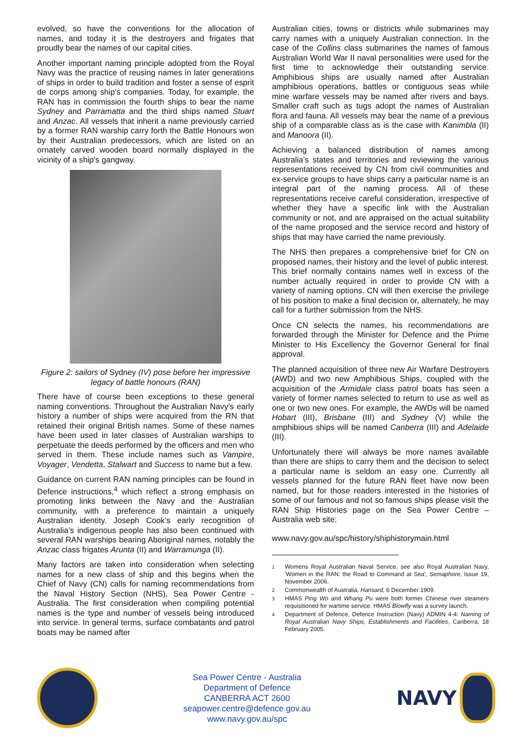evolved, so have the conventions for the allocation of names, and today it is the destroyers and frigates that proudly bear the names of our capital cities.
Another important naming principle adopted from the Royal Navy was the practice of reusing names in later generations of ships in order to build tradition and foster a sense of esprit de corps among ship’s companies. Today, for example, the RAN has in commission the fourth ships to bear the name Sydney and Parramatta and the third ships named Stuart and Anzac. All vessels that inherit a name previously carried by a former RAN warship carry forth the Battle Honours won by their Australian predecessors, which are listed on an ornately carved wooden board normally displayed in the vicinity of a ship’s gangway.
Figure 2: sailors of Sydney (IV) pose before her impressive legacy of battle honours (RAN)
There have of course been exceptions to these general naming conventions. Throughout the Australian Navy’s early history a number of ships were acquired from the RN that retained their original British names. Some of these names have been used in later classes of Australian warships to perpetuate the deeds performed by the officers and men who served in them. These include names such as Vampire, Voyager, Vendetta, Stalwart and Success to name but a few.
Guidance on current RAN naming principles can be found in Defence instructions,<sup>4</sup> which reflect a strong emphasis on promoting links between the Navy and the Australian community, with a preference to maintain a uniquely Australian identity. Joseph Cook’s early recognition of Australia’s indigenous people has also been continued with several RAN warships bearing Aboriginal names, notably the Anzac class frigates Arunta (II) and Warramunga (II).
Many factors are taken into consideration when selecting names for a new class of ship and this begins when the Chief of Navy (CN) calls for naming recommendations from the Naval History Section (NHS), Sea Power Centre - Australia. The first consideration when compiling potential names is the type and number of vessels being introduced into service. In general terms, surface combatants and patrol boats may be named after
Australian cities, towns or districts while submarines may carry names with a uniquely Australian connection. In the case of the Collins class submarines the names of famous Australian World War II naval personalities were used for the first time to acknowledge their outstanding service. Amphibious ships are usually named after Australian amphibious operations, battles or contiguous seas while mine warfare vessels may be named after rivers and bays. Smaller craft such as tugs adopt the names of Australian flora and fauna. All vessels may bear the name of a previous ship of a comparable class as is the case with Kanimbla (II) and Manoora (II).
Achieving a balanced distribution of names among Australia’s states and territories and reviewing the various representations received by CN from civil communities and ex-service groups to have ships carry a particular name is an integral part of the naming process. All of these representations receive careful consideration, irrespective of whether they have a specific link with the Australian community or not, and are appraised on the actual suitability of the name proposed and the service record and history of ships that may have carried the name previously.
The NHS then prepares a comprehensive brief for CN on proposed names, their history and the level of public interest. This brief normally contains names well in excess of the number actually required in order to provide CN with a variety of naming options. CN will then exercise the privilege of his position to make a final decision or, alternately, he may call for a further submission from the NHS.
Once CN selects the names, his recommendations are forwarded through the Minister for Defence and the Prime Minister to His Excellency the Governor General for final approval.
The planned acquisition of three new Air Warfare Destroyers (AWD) and two new Amphibious Ships, coupled with the acquisition of the Armidale class patrol boats has seen a variety of former names selected to return to use as well as one or two new ones. For example, the AWDs will be named Hobart (III), Brisbane (III) and Sydney (V) while the amphibious ships will be named Canberra (III) and Adelaide (III).
Unfortunately there will always be more names available than there are ships to carry them and the decision to select a particular name is seldom an easy one. Currently all vessels planned for the future RAN fleet have now been named, but for those readers interested in the histories of some of our famous and not so famous ships please visit the RAN Ship Histories page on the Sea Power Centre – Australia web site:
www.navy.gov.au/spc/history/shiphistorymain.html
<sup>1</sup> Womens Royal Australian Naval Service, see also Royal Australian Navy, 'Women in the RAN: the Road to Command at Sea', Semaphore, Issue 19, November 2006.
<sup>2</sup> Commonwealth of Australia, Hansard, 6 December 1909.
<sup>3</sup> HMAS Ping Wo and Whang Pu were both former Chinese river steamers requisitioned for wartime service. HMAS Blowfly was a survey launch.
<sup>4</sup> Department of Defence, Defence Instruction (Navy) ADMIN 4-4: Naming of Royal Australian Navy Ships, Establishments and Facilities, Canberra, 18 February 2005.
Sea Power Centre - Australia
Department of Defence
CANBERRA ACT 2600
seapower.centre@defence.gov.au
www.navy.gov.au/spc
NAVY